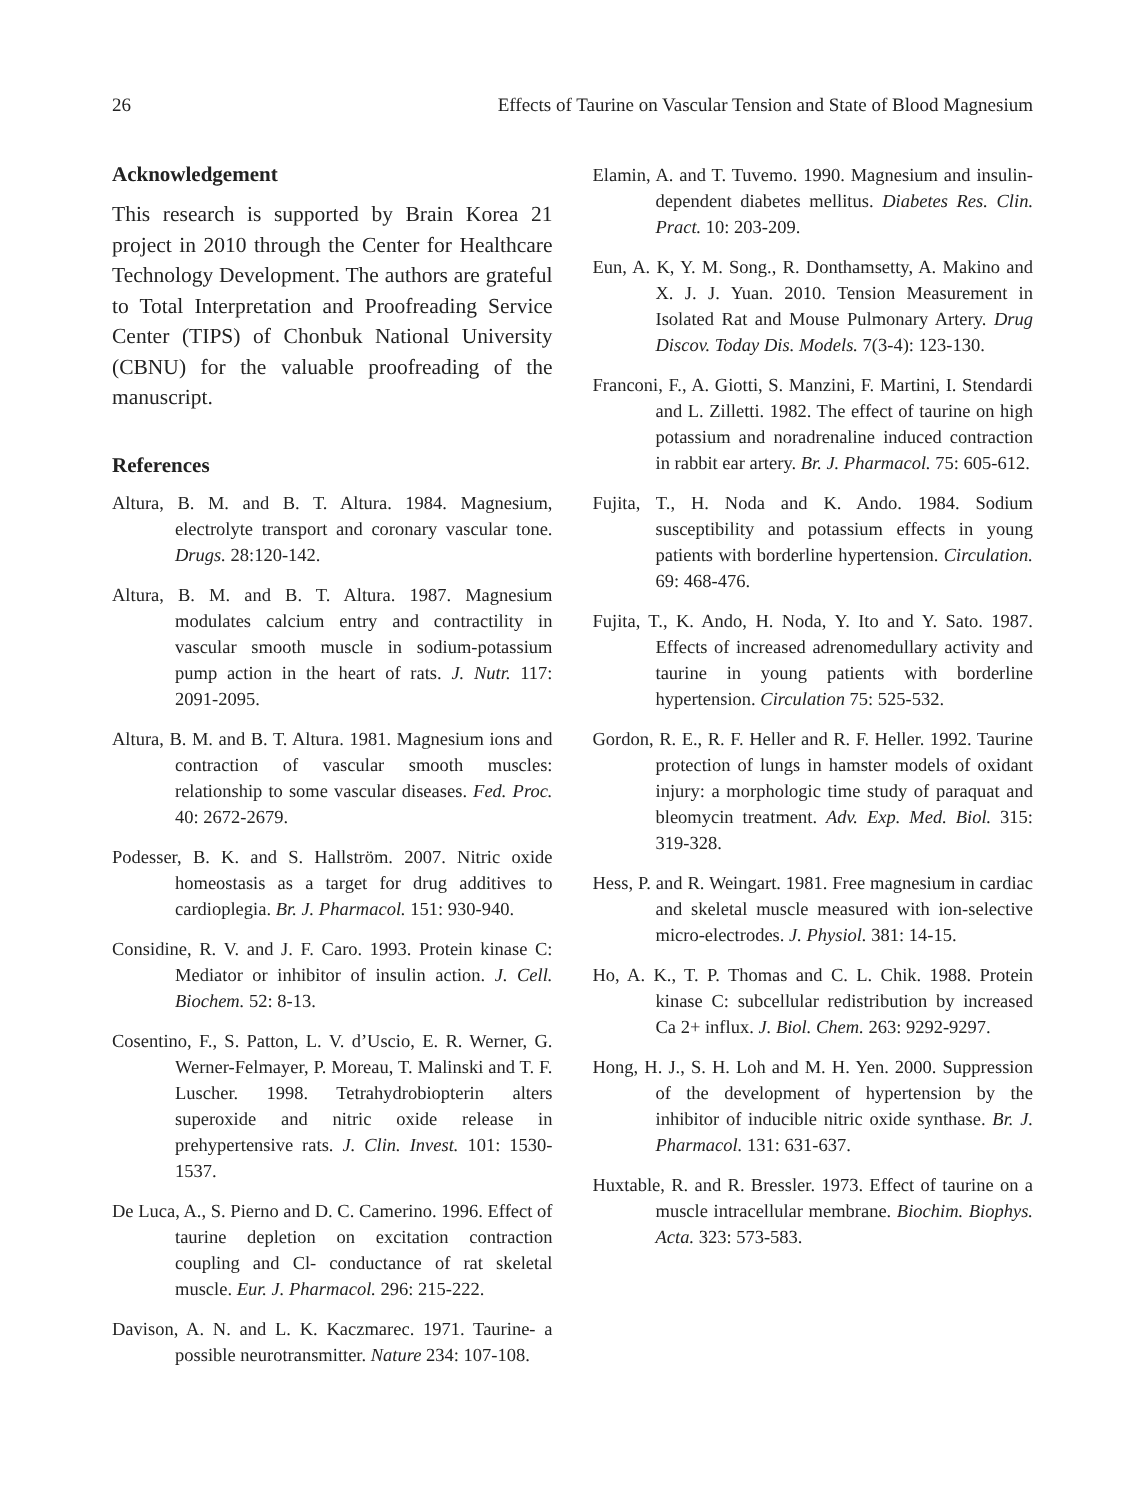26 Effects of Taurine on Vascular Tension and State of Blood Magnesium
Acknowledgement
This research is supported by Brain Korea 21 project in 2010 through the Center for Healthcare Technology Development. The authors are grateful to Total Interpretation and Proofreading Service Center (TIPS) of Chonbuk National University (CBNU) for the valuable proofreading of the manuscript.
References
Altura, B. M. and B. T. Altura. 1984. Magnesium, electrolyte transport and coronary vascular tone. Drugs. 28:120-142.
Altura, B. M. and B. T. Altura. 1987. Magnesium modulates calcium entry and contractility in vascular smooth muscle in sodium-potassium pump action in the heart of rats. J. Nutr. 117: 2091-2095.
Altura, B. M. and B. T. Altura. 1981. Magnesium ions and contraction of vascular smooth muscles: relationship to some vascular diseases. Fed. Proc. 40: 2672-2679.
Podesser, B. K. and S. Hallström. 2007. Nitric oxide homeostasis as a target for drug additives to cardioplegia. Br. J. Pharmacol. 151: 930-940.
Considine, R. V. and J. F. Caro. 1993. Protein kinase C: Mediator or inhibitor of insulin action. J. Cell. Biochem. 52: 8-13.
Cosentino, F., S. Patton, L. V. d’Uscio, E. R. Werner, G. Werner-Felmayer, P. Moreau, T. Malinski and T. F. Luscher. 1998. Tetrahydrobiopterin alters superoxide and nitric oxide release in prehypertensive rats. J. Clin. Invest. 101: 1530-1537.
De Luca, A., S. Pierno and D. C. Camerino. 1996. Effect of taurine depletion on excitation contraction coupling and Cl- conductance of rat skeletal muscle. Eur. J. Pharmacol. 296: 215-222.
Davison, A. N. and L. K. Kaczmarec. 1971. Taurine- a possible neurotransmitter. Nature 234: 107-108.
Elamin, A. and T. Tuvemo. 1990. Magnesium and insulin-dependent diabetes mellitus. Diabetes Res. Clin. Pract. 10: 203-209.
Eun, A. K, Y. M. Song., R. Donthamsetty, A. Makino and X. J. J. Yuan. 2010. Tension Measurement in Isolated Rat and Mouse Pulmonary Artery. Drug Discov. Today Dis. Models. 7(3-4): 123-130.
Franconi, F., A. Giotti, S. Manzini, F. Martini, I. Stendardi and L. Zilletti. 1982. The effect of taurine on high potassium and noradrenaline induced contraction in rabbit ear artery. Br. J. Pharmacol. 75: 605-612.
Fujita, T., H. Noda and K. Ando. 1984. Sodium susceptibility and potassium effects in young patients with borderline hypertension. Circulation. 69: 468-476.
Fujita, T., K. Ando, H. Noda, Y. Ito and Y. Sato. 1987. Effects of increased adrenomedullary activity and taurine in young patients with borderline hypertension. Circulation 75: 525-532.
Gordon, R. E., R. F. Heller and R. F. Heller. 1992. Taurine protection of lungs in hamster models of oxidant injury: a morphologic time study of paraquat and bleomycin treatment. Adv. Exp. Med. Biol. 315: 319-328.
Hess, P. and R. Weingart. 1981. Free magnesium in cardiac and skeletal muscle measured with ion-selective micro-electrodes. J. Physiol. 381: 14-15.
Ho, A. K., T. P. Thomas and C. L. Chik. 1988. Protein kinase C: subcellular redistribution by increased Ca 2+ influx. J. Biol. Chem. 263: 9292-9297.
Hong, H. J., S. H. Loh and M. H. Yen. 2000. Suppression of the development of hypertension by the inhibitor of inducible nitric oxide synthase. Br. J. Pharmacol. 131: 631-637.
Huxtable, R. and R. Bressler. 1973. Effect of taurine on a muscle intracellular membrane. Biochim. Biophys. Acta. 323: 573-583.